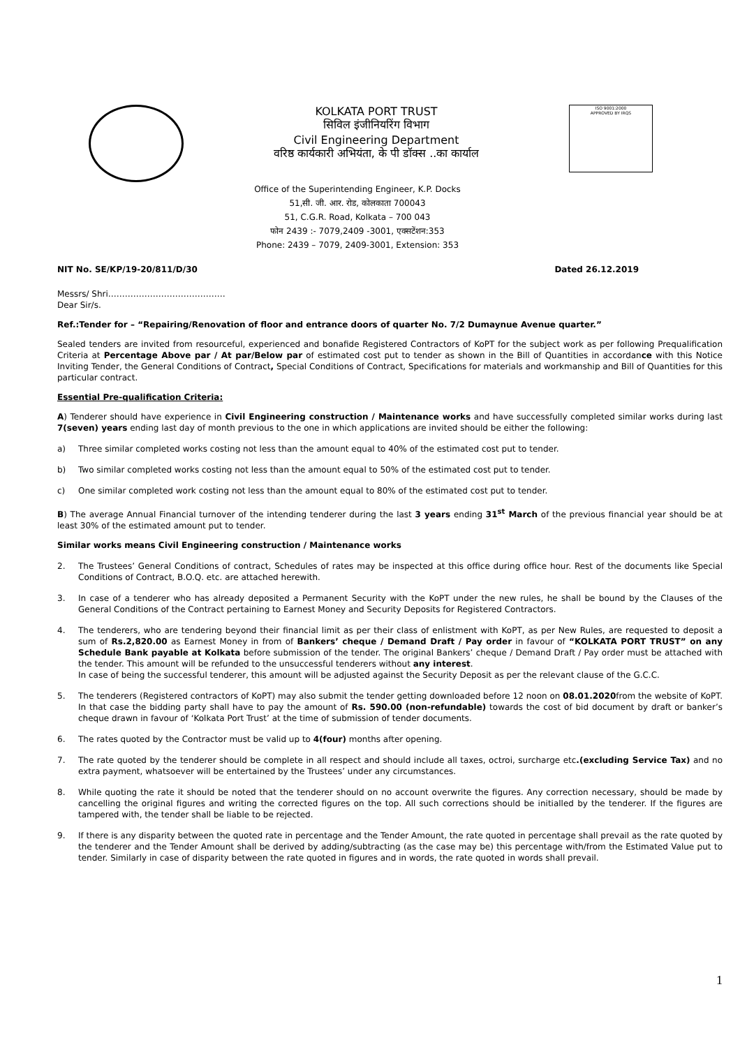KOLKATA PORT TRUST
सिविल इंजीनियरिंग विभाग
Civil Engineering Department
वरिष्ठ कार्यकारी अभियंता, के पी डॉक्स ..का कार्याल
ISO 9001:2000
APPROVED BY IRQS
Office of the Superintending Engineer, K.P. Docks
51,सी. जी. आर. रोड, कोलकाता 700043
51, C.G.R. Road, Kolkata – 700 043
फोन 2439 :- 7079,2409 -3001, एक्सटेंशन:353
Phone: 2439 – 7079, 2409-3001, Extension: 353
NIT No. SE/KP/19-20/811/D/30 Dated 26.12.2019
Messrs/ Shri……………………………………
Dear Sir/s.
Ref.:Tender for – “Repairing/Renovation of floor and entrance doors of quarter No. 7/2 Dumaynue Avenue quarter.”
Sealed tenders are invited from resourceful, experienced and bonafide Registered Contractors of KoPT for the subject work as per following Prequalification Criteria at Percentage Above par / At par/Below par of estimated cost put to tender as shown in the Bill of Quantities in accordance with this Notice Inviting Tender, the General Conditions of Contract, Special Conditions of Contract, Specifications for materials and workmanship and Bill of Quantities for this particular contract.
Essential Pre-qualification Criteria:
A) Tenderer should have experience in Civil Engineering construction / Maintenance works and have successfully completed similar works during last 7(seven) years ending last day of month previous to the one in which applications are invited should be either the following:
a) Three similar completed works costing not less than the amount equal to 40% of the estimated cost put to tender.
b) Two similar completed works costing not less than the amount equal to 50% of the estimated cost put to tender.
c) One similar completed work costing not less than the amount equal to 80% of the estimated cost put to tender.
B) The average Annual Financial turnover of the intending tenderer during the last 3 years ending 31<sup>st</sup> March of the previous financial year should be at least 30% of the estimated amount put to tender.
Similar works means Civil Engineering construction / Maintenance works
2. The Trustees’ General Conditions of contract, Schedules of rates may be inspected at this office during office hour. Rest of the documents like Special Conditions of Contract, B.O.Q. etc. are attached herewith.
3. In case of a tenderer who has already deposited a Permanent Security with the KoPT under the new rules, he shall be bound by the Clauses of the General Conditions of the Contract pertaining to Earnest Money and Security Deposits for Registered Contractors.
4. The tenderers, who are tendering beyond their financial limit as per their class of enlistment with KoPT, as per New Rules, are requested to deposit a sum of Rs.2,820.00 as Earnest Money in from of Bankers’ cheque / Demand Draft / Pay order in favour of “KOLKATA PORT TRUST” on any Schedule Bank payable at Kolkata before submission of the tender. The original Bankers’ cheque / Demand Draft / Pay order must be attached with the tender. This amount will be refunded to the unsuccessful tenderers without any interest.
In case of being the successful tenderer, this amount will be adjusted against the Security Deposit as per the relevant clause of the G.C.C.
5. The tenderers (Registered contractors of KoPT) may also submit the tender getting downloaded before 12 noon on 08.01.2020from the website of KoPT. In that case the bidding party shall have to pay the amount of Rs. 590.00 (non-refundable) towards the cost of bid document by draft or banker’s cheque drawn in favour of ‘Kolkata Port Trust’ at the time of submission of tender documents.
6. The rates quoted by the Contractor must be valid up to 4(four) months after opening.
7. The rate quoted by the tenderer should be complete in all respect and should include all taxes, octroi, surcharge etc.(excluding Service Tax) and no extra payment, whatsoever will be entertained by the Trustees’ under any circumstances.
8. While quoting the rate it should be noted that the tenderer should on no account overwrite the figures. Any correction necessary, should be made by cancelling the original figures and writing the corrected figures on the top. All such corrections should be initialled by the tenderer. If the figures are tampered with, the tender shall be liable to be rejected.
9. If there is any disparity between the quoted rate in percentage and the Tender Amount, the rate quoted in percentage shall prevail as the rate quoted by the tenderer and the Tender Amount shall be derived by adding/subtracting (as the case may be) this percentage with/from the Estimated Value put to tender. Similarly in case of disparity between the rate quoted in figures and in words, the rate quoted in words shall prevail.
1